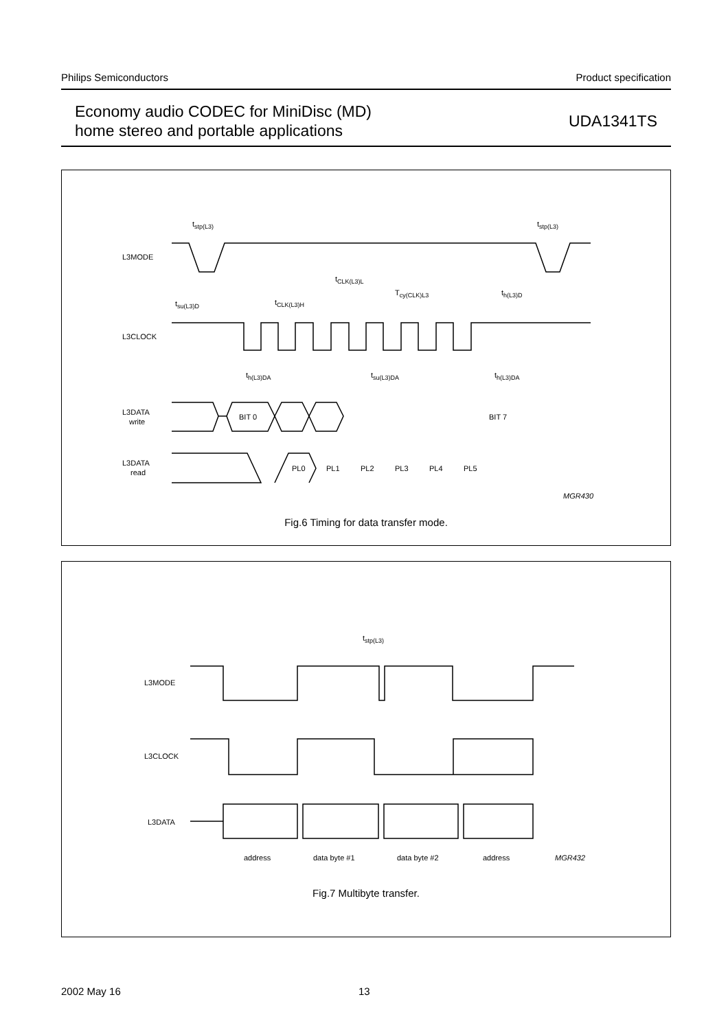Philips Semiconductors Product specification
Economy audio CODEC for MiniDisc (MD)
home stereo and portable applications
UDA1341TS
L3MODE
L3CLOCK
L3DATA
write
L3DATA
read
tstp(L3)
tstp(L3)
tsu(L3)D
tCLK(L3)H
tCLK(L3)L
Tcy(CLK)L3
th(L3)D
th(L3)DA
tsu(L3)DA
th(L3)DA
BIT 0
BIT 7
PL0
PL1
PL2
PL3
PL4
PL5
MGR430
Fig.6 Timing for data transfer mode.
L3MODE
L3CLOCK
L3DATA
tstp(L3)
address
data byte #1
data byte #2
address
MGR432
Fig.7 Multibyte transfer.
2002 May 16 13